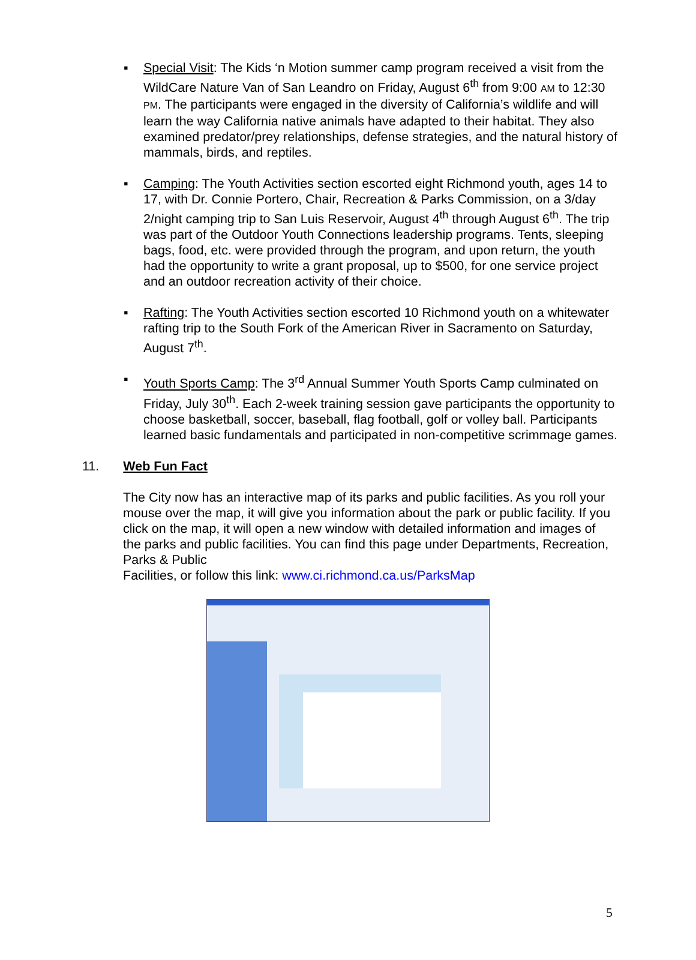▪ Special Visit: The Kids ‘n Motion summer camp program received a visit from the WildCare Nature Van of San Leandro on Friday, August 6<sup>th</sup> from 9:00 AM to 12:30 PM. The participants were engaged in the diversity of California’s wildlife and will learn the way California native animals have adapted to their habitat. They also examined predator/prey relationships, defense strategies, and the natural history of mammals, birds, and reptiles.
▪ Camping: The Youth Activities section escorted eight Richmond youth, ages 14 to 17, with Dr. Connie Portero, Chair, Recreation & Parks Commission, on a 3/day 2/night camping trip to San Luis Reservoir, August 4<sup>th</sup> through August 6<sup>th</sup>. The trip was part of the Outdoor Youth Connections leadership programs. Tents, sleeping bags, food, etc. were provided through the program, and upon return, the youth had the opportunity to write a grant proposal, up to $500, for one service project and an outdoor recreation activity of their choice.
▪ Rafting: The Youth Activities section escorted 10 Richmond youth on a whitewater rafting trip to the South Fork of the American River in Sacramento on Saturday, August 7<sup>th</sup>.
▪ Youth Sports Camp: The 3<sup>rd</sup> Annual Summer Youth Sports Camp culminated on Friday, July 30<sup>th</sup>. Each 2-week training session gave participants the opportunity to choose basketball, soccer, baseball, flag football, golf or volley ball. Participants learned basic fundamentals and participated in non-competitive scrimmage games.
11. Web Fun Fact
The City now has an interactive map of its parks and public facilities. As you roll your mouse over the map, it will give you information about the park or public facility. If you click on the map, it will open a new window with detailed information and images of the parks and public facilities. You can find this page under Departments, Recreation, Parks & Public
Facilities, or follow this link: www.ci.richmond.ca.us/ParksMap
5